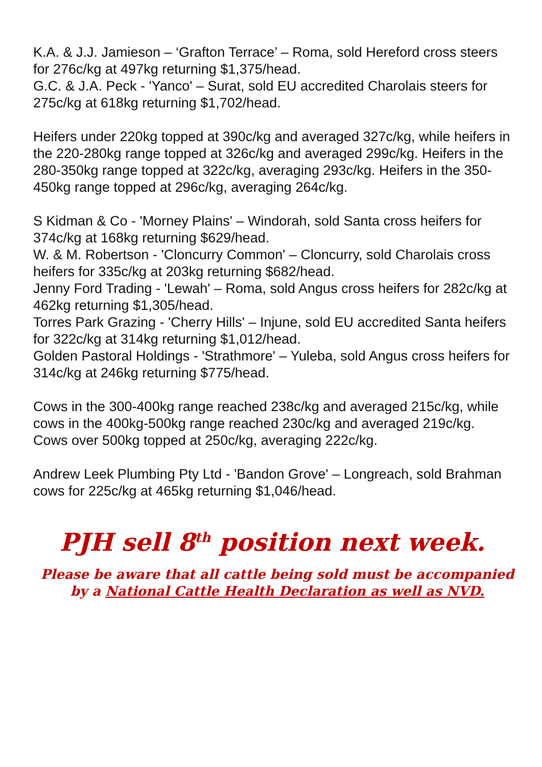K.A. & J.J. Jamieson – ‘Grafton Terrace’ – Roma, sold Hereford cross steers for 276c/kg at 497kg returning $1,375/head.
G.C. & J.A. Peck - 'Yanco' – Surat, sold EU accredited Charolais steers for 275c/kg at 618kg returning $1,702/head.
Heifers under 220kg topped at 390c/kg and averaged 327c/kg, while heifers in the 220-280kg range topped at 326c/kg and averaged 299c/kg. Heifers in the 280-350kg range topped at 322c/kg, averaging 293c/kg. Heifers in the 350-450kg range topped at 296c/kg, averaging 264c/kg.
S Kidman & Co - 'Morney Plains' – Windorah, sold Santa cross heifers for 374c/kg at 168kg returning $629/head.
W. & M. Robertson - 'Cloncurry Common' – Cloncurry, sold Charolais cross heifers for 335c/kg at 203kg returning $682/head.
Jenny Ford Trading - 'Lewah' – Roma, sold Angus cross heifers for 282c/kg at 462kg returning $1,305/head.
Torres Park Grazing - 'Cherry Hills' – Injune, sold EU accredited Santa heifers for 322c/kg at 314kg returning $1,012/head.
Golden Pastoral Holdings - 'Strathmore' – Yuleba, sold Angus cross heifers for 314c/kg at 246kg returning $775/head.
Cows in the 300-400kg range reached 238c/kg and averaged 215c/kg, while cows in the 400kg-500kg range reached 230c/kg and averaged 219c/kg. Cows over 500kg topped at 250c/kg, averaging 222c/kg.
Andrew Leek Plumbing Pty Ltd - 'Bandon Grove' – Longreach, sold Brahman cows for 225c/kg at 465kg returning $1,046/head.
PJH sell 8<sup>th</sup> position next week.
Please be aware that all cattle being sold must be accompanied by a National Cattle Health Declaration as well as NVD.